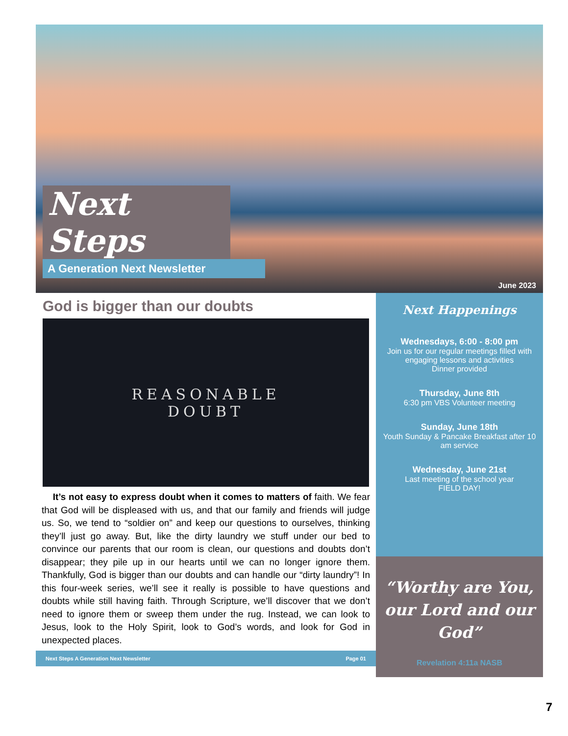Next Steps
A Generation Next Newsletter
June 2023
God is bigger than our doubts
REASONABLE
DOUBT
It’s not easy to express doubt when it comes to matters of faith. We fear that God will be displeased with us, and that our family and friends will judge us. So, we tend to “soldier on” and keep our questions to ourselves, thinking they’ll just go away. But, like the dirty laundry we stuff under our bed to convince our parents that our room is clean, our questions and doubts don’t disappear; they pile up in our hearts until we can no longer ignore them. Thankfully, God is bigger than our doubts and can handle our “dirty laundry”! In this four-week series, we’ll see it really is possible to have questions and doubts while still having faith. Through Scripture, we’ll discover that we don’t need to ignore them or sweep them under the rug. Instead, we can look to Jesus, look to the Holy Spirit, look to God’s words, and look for God in unexpected places.
Next Steps A Generation Next Newsletter Page 01
Next Happenings
Wednesdays, 6:00 - 8:00 pm
Join us for our regular meetings filled with engaging lessons and activities
Dinner provided
Thursday, June 8th
6:30 pm VBS Volunteer meeting
Sunday, June 18th
Youth Sunday & Pancake Breakfast after 10 am service
Wednesday, June 21st
Last meeting of the school year
FIELD DAY!
“Worthy are You, our Lord and our God”
Revelation 4:11a NASB
7